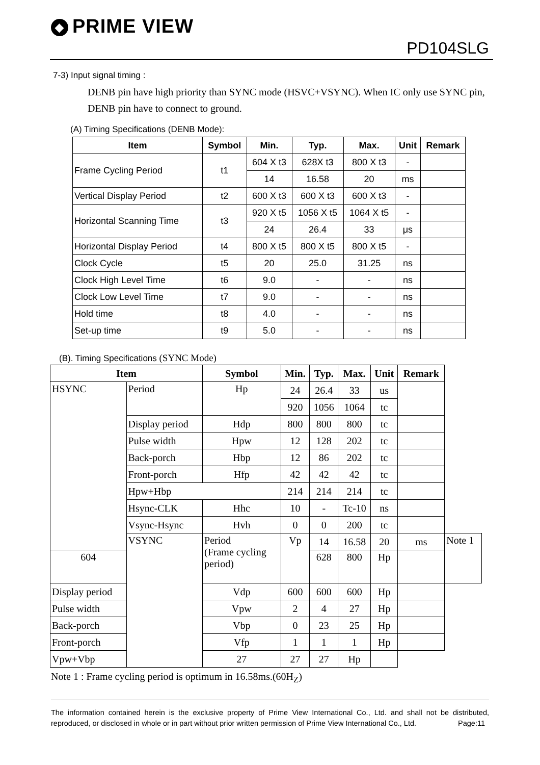◆ PRIME VIEW
PD104SLG
7-3) Input signal timing :
DENB pin have high priority than SYNC mode (HSVC+VSYNC). When IC only use SYNC pin, DENB pin have to connect to ground.
(A) Timing Specifications (DENB Mode):
| Item | Symbol | Min. | Typ. | Max. | Unit | Remark |
| --- | --- | --- | --- | --- | --- | --- |
| Frame Cycling Period | t1 | 604 X t3 | 628X t3 | 800 X t3 | - | |
| | | 14 | 16.58 | 20 | ms | |
| Vertical Display Period | t2 | 600 X t3 | 600 X t3 | 600 X t3 | - | |
| Horizontal Scanning Time | t3 | 920 X t5 | 1056 X t5 | 1064 X t5 | - | |
| | | 24 | 26.4 | 33 | μs | |
| Horizontal Display Period | t4 | 800 X t5 | 800 X t5 | 800 X t5 | - | |
| Clock Cycle | t5 | 20 | 25.0 | 31.25 | ns | |
| Clock High Level Time | t6 | 9.0 | - | - | ns | |
| Clock Low Level Time | t7 | 9.0 | - | - | ns | |
| Hold time | t8 | 4.0 | - | - | ns | |
| Set-up time | t9 | 5.0 | - | - | ns | |
(B). Timing Specifications (SYNC Mode)
| Item | | Symbol | Min. | Typ. | Max. | Unit | Remark | |
| --- | --- | --- | --- | --- | --- | --- | --- | --- |
| HSYNC | Period | Hp | 24 | 26.4 | 33 | us | | |
| | | | 920 | 1056 | 1064 | tc | | |
| | Display period | Hdp | 800 | 800 | 800 | tc | | |
| | Pulse width | Hpw | 12 | 128 | 202 | tc | | |
| | Back-porch | Hbp | 12 | 86 | 202 | tc | | |
| | Front-porch | Hfp | 42 | 42 | 42 | tc | | |
| | Hpw+Hbp | | 214 | 214 | 214 | tc | | |
| | Hsync-CLK | Hhc | 10 | - | Tc-10 | ns | | |
| | Vsync-Hsync | Hvh | 0 | 0 | 200 | tc | | |
| | VSYNC | Period (Frame cycling period) | Vp | 14 | 16.58 | 20 | ms | Note 1 |
| 604 | | | | 628 | 800 | Hp | | |
| Display period | | Vdp | 600 | 600 | 600 | Hp | | |
| Pulse width | | Vpw | 2 | 4 | 27 | Hp | | |
| Back-porch | | Vbp | 0 | 23 | 25 | Hp | | |
| Front-porch | | Vfp | 1 | 1 | 1 | Hp | | |
| Vpw+Vbp | | 27 | 27 | 27 | Hp | | | |
Note 1 : Frame cycling period is optimum in 16.58ms.(60H<sub>Z</sub>)
The information contained herein is the exclusive property of Prime View International Co., Ltd. and shall not be distributed, reproduced, or disclosed in whole or in part without prior written permission of Prime View International Co., Ltd. Page:11